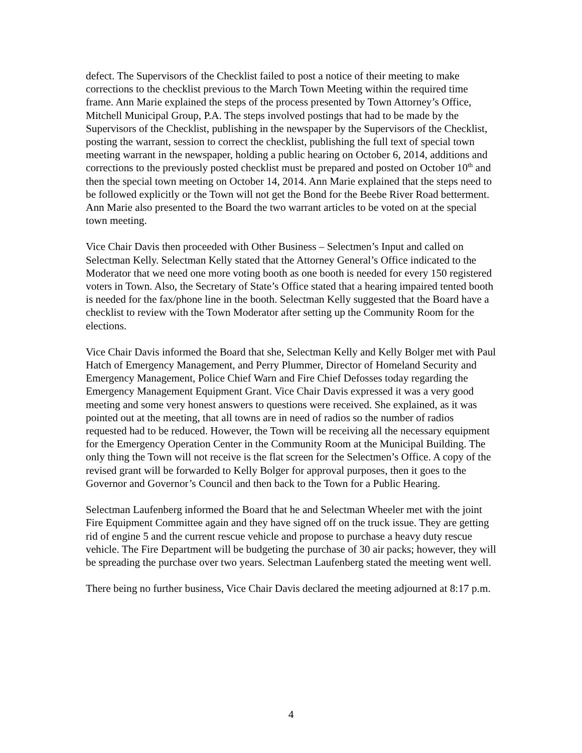defect. The Supervisors of the Checklist failed to post a notice of their meeting to make corrections to the checklist previous to the March Town Meeting within the required time frame. Ann Marie explained the steps of the process presented by Town Attorney’s Office, Mitchell Municipal Group, P.A. The steps involved postings that had to be made by the Supervisors of the Checklist, publishing in the newspaper by the Supervisors of the Checklist, posting the warrant, session to correct the checklist, publishing the full text of special town meeting warrant in the newspaper, holding a public hearing on October 6, 2014, additions and corrections to the previously posted checklist must be prepared and posted on October 10<sup>th</sup> and then the special town meeting on October 14, 2014. Ann Marie explained that the steps need to be followed explicitly or the Town will not get the Bond for the Beebe River Road betterment. Ann Marie also presented to the Board the two warrant articles to be voted on at the special town meeting.
Vice Chair Davis then proceeded with Other Business – Selectmen’s Input and called on Selectman Kelly. Selectman Kelly stated that the Attorney General’s Office indicated to the Moderator that we need one more voting booth as one booth is needed for every 150 registered voters in Town. Also, the Secretary of State’s Office stated that a hearing impaired tented booth is needed for the fax/phone line in the booth. Selectman Kelly suggested that the Board have a checklist to review with the Town Moderator after setting up the Community Room for the elections.
Vice Chair Davis informed the Board that she, Selectman Kelly and Kelly Bolger met with Paul Hatch of Emergency Management, and Perry Plummer, Director of Homeland Security and Emergency Management, Police Chief Warn and Fire Chief Defosses today regarding the Emergency Management Equipment Grant. Vice Chair Davis expressed it was a very good meeting and some very honest answers to questions were received. She explained, as it was pointed out at the meeting, that all towns are in need of radios so the number of radios requested had to be reduced. However, the Town will be receiving all the necessary equipment for the Emergency Operation Center in the Community Room at the Municipal Building. The only thing the Town will not receive is the flat screen for the Selectmen’s Office. A copy of the revised grant will be forwarded to Kelly Bolger for approval purposes, then it goes to the Governor and Governor’s Council and then back to the Town for a Public Hearing.
Selectman Laufenberg informed the Board that he and Selectman Wheeler met with the joint Fire Equipment Committee again and they have signed off on the truck issue. They are getting rid of engine 5 and the current rescue vehicle and propose to purchase a heavy duty rescue vehicle. The Fire Department will be budgeting the purchase of 30 air packs; however, they will be spreading the purchase over two years. Selectman Laufenberg stated the meeting went well.
There being no further business, Vice Chair Davis declared the meeting adjourned at 8:17 p.m.
4